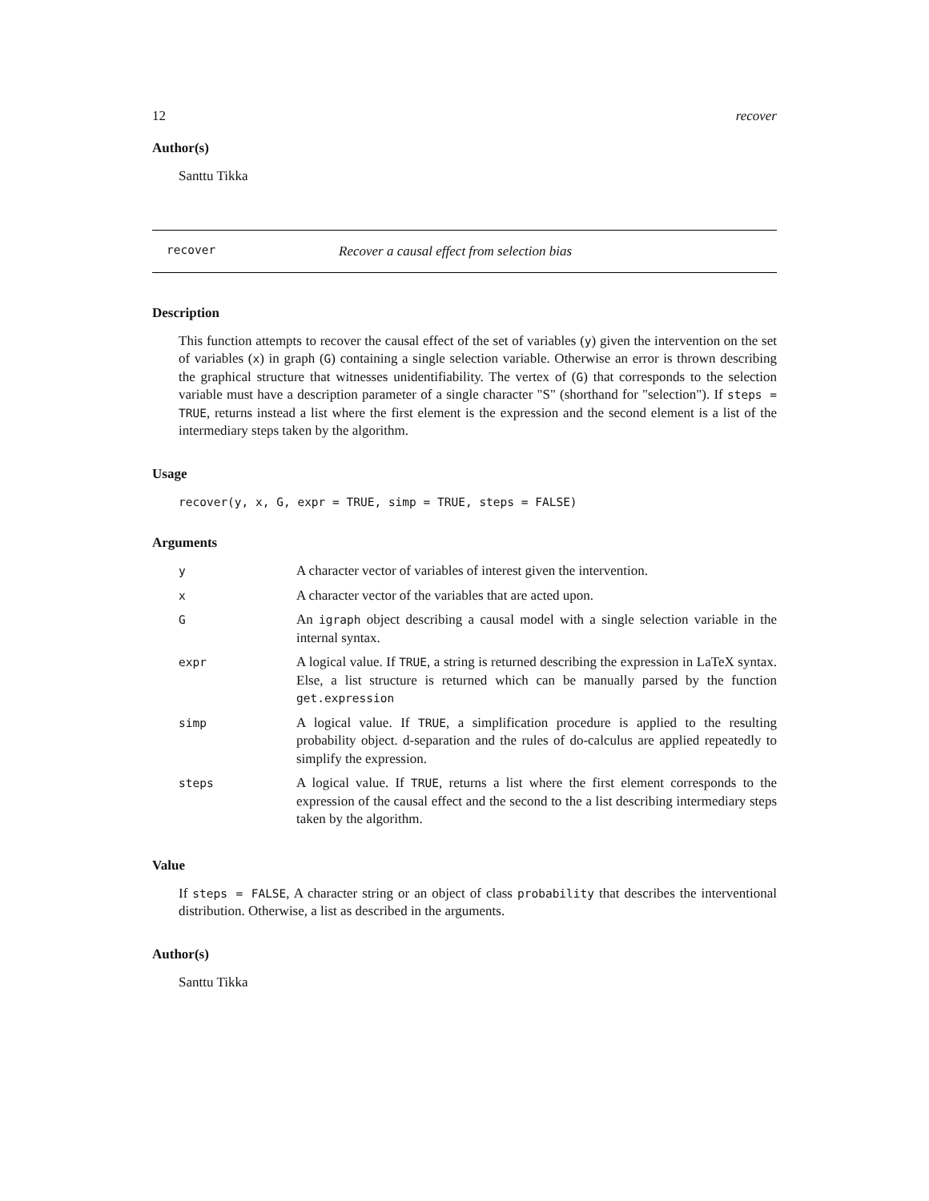12 recover
Author(s)
Santtu Tikka
recover Recover a causal effect from selection bias
Description
This function attempts to recover the causal effect of the set of variables (y) given the intervention on the set of variables (x) in graph (G) containing a single selection variable. Otherwise an error is thrown describing the graphical structure that witnesses unidentifiability. The vertex of (G) that corresponds to the selection variable must have a description parameter of a single character "S" (shorthand for "selection"). If steps = TRUE, returns instead a list where the first element is the expression and the second element is a list of the intermediary steps taken by the algorithm.
Usage
recover(y, x, G, expr = TRUE, simp = TRUE, steps = FALSE)
Arguments
| y | A character vector of variables of interest given the intervention. |
| x | A character vector of the variables that are acted upon. |
| G | An igraph object describing a causal model with a single selection variable in the internal syntax. |
| expr | A logical value. If TRUE , a string is returned describing the expression in LaTeX syntax. Else, a list structure is returned which can be manually parsed by the function get.expression |
| simp | A logical value. If TRUE , a simplification procedure is applied to the resulting probability object. d-separation and the rules of do-calculus are applied repeatedly to simplify the expression. |
| steps | A logical value. If TRUE , returns a list where the first element corresponds to the expression of the causal effect and the second to the a list describing intermediary steps taken by the algorithm. |
Value
If steps = FALSE, A character string or an object of class probability that describes the interventional distribution. Otherwise, a list as described in the arguments.
Author(s)
Santtu Tikka